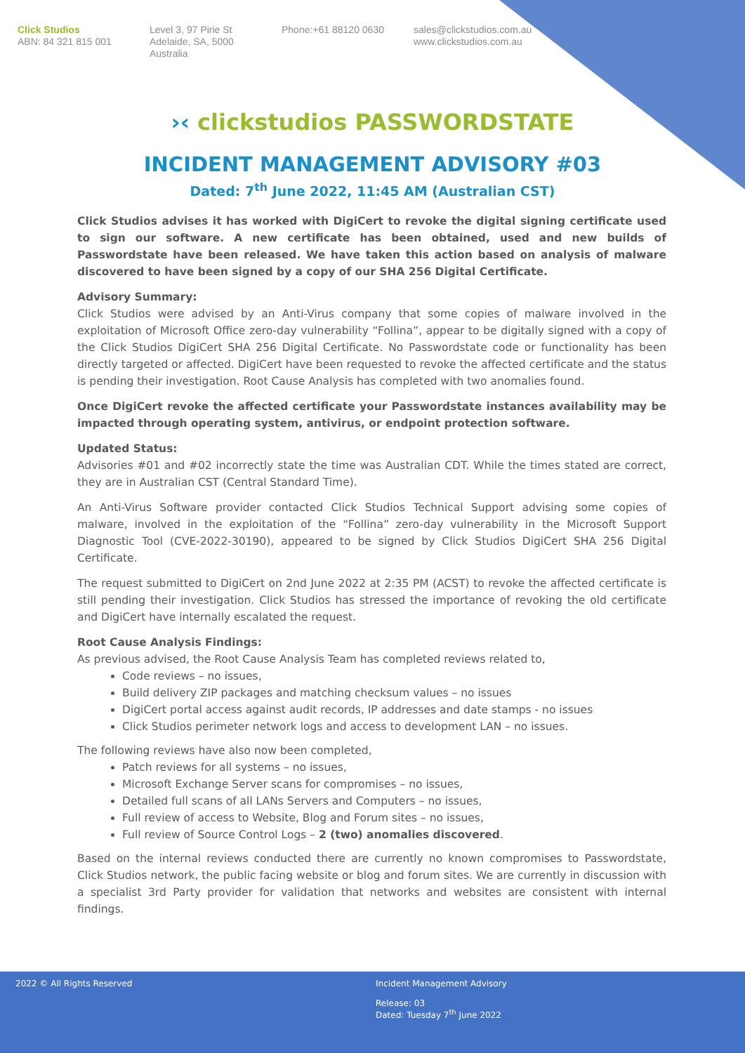Click Studios
ABN: 84 321 815 001
Level 3, 97 Pirie St
Adelaide, SA, 5000
Australia
Phone:+61 88120 0630 sales@clickstudios.com.au
www.clickstudios.com.au
›‹ clickstudios PASSWORDSTATE
INCIDENT MANAGEMENT ADVISORY #03
Dated: 7<sup>th</sup> June 2022, 11:45 AM (Australian CST)
Click Studios advises it has worked with DigiCert to revoke the digital signing certificate used to sign our software. A new certificate has been obtained, used and new builds of Passwordstate have been released. We have taken this action based on analysis of malware discovered to have been signed by a copy of our SHA 256 Digital Certificate.
Advisory Summary:
Click Studios were advised by an Anti-Virus company that some copies of malware involved in the exploitation of Microsoft Office zero-day vulnerability “Follina”, appear to be digitally signed with a copy of the Click Studios DigiCert SHA 256 Digital Certificate. No Passwordstate code or functionality has been directly targeted or affected. DigiCert have been requested to revoke the affected certificate and the status is pending their investigation. Root Cause Analysis has completed with two anomalies found.
Once DigiCert revoke the affected certificate your Passwordstate instances availability may be impacted through operating system, antivirus, or endpoint protection software.
Updated Status:
Advisories #01 and #02 incorrectly state the time was Australian CDT. While the times stated are correct, they are in Australian CST (Central Standard Time).
An Anti-Virus Software provider contacted Click Studios Technical Support advising some copies of malware, involved in the exploitation of the “Follina” zero-day vulnerability in the Microsoft Support Diagnostic Tool (CVE-2022-30190), appeared to be signed by Click Studios DigiCert SHA 256 Digital Certificate.
The request submitted to DigiCert on 2nd June 2022 at 2:35 PM (ACST) to revoke the affected certificate is still pending their investigation. Click Studios has stressed the importance of revoking the old certificate and DigiCert have internally escalated the request.
Root Cause Analysis Findings:
As previous advised, the Root Cause Analysis Team has completed reviews related to,
Code reviews – no issues,
Build delivery ZIP packages and matching checksum values – no issues
DigiCert portal access against audit records, IP addresses and date stamps - no issues
Click Studios perimeter network logs and access to development LAN – no issues.
The following reviews have also now been completed,
Patch reviews for all systems – no issues,
Microsoft Exchange Server scans for compromises – no issues,
Detailed full scans of all LANs Servers and Computers – no issues,
Full review of access to Website, Blog and Forum sites – no issues,
Full review of Source Control Logs – 2 (two) anomalies discovered.
Based on the internal reviews conducted there are currently no known compromises to Passwordstate, Click Studios network, the public facing website or blog and forum sites. We are currently in discussion with a specialist 3rd Party provider for validation that networks and websites are consistent with internal findings.
2022 © All Rights Reserved Incident Management Advisory
Release: 03
Dated: Tuesday 7<sup>th</sup> June 2022